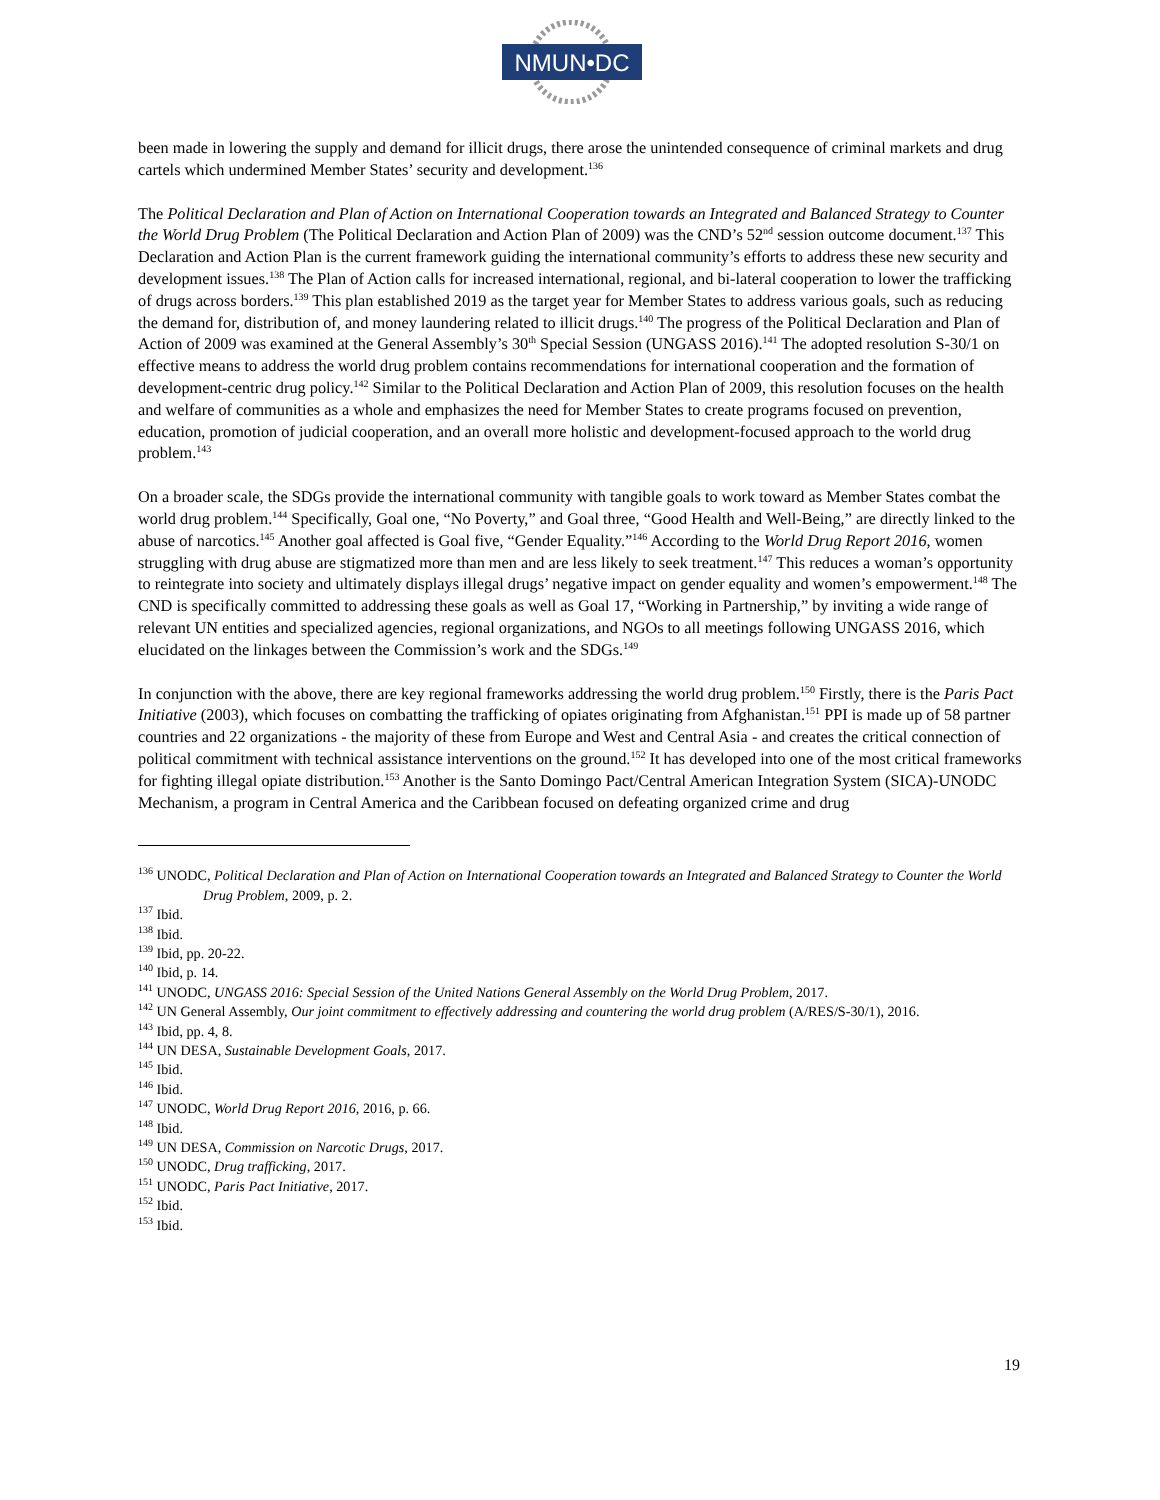NMUN•DC
been made in lowering the supply and demand for illicit drugs, there arose the unintended consequence of criminal markets and drug cartels which undermined Member States’ security and development.<sup>136</sup>
The Political Declaration and Plan of Action on International Cooperation towards an Integrated and Balanced Strategy to Counter the World Drug Problem (The Political Declaration and Action Plan of 2009) was the CND’s 52<sup>nd</sup> session outcome document.<sup>137</sup> This Declaration and Action Plan is the current framework guiding the international community’s efforts to address these new security and development issues.<sup>138</sup> The Plan of Action calls for increased international, regional, and bi-lateral cooperation to lower the trafficking of drugs across borders.<sup>139</sup> This plan established 2019 as the target year for Member States to address various goals, such as reducing the demand for, distribution of, and money laundering related to illicit drugs.<sup>140</sup> The progress of the Political Declaration and Plan of Action of 2009 was examined at the General Assembly’s 30<sup>th</sup> Special Session (UNGASS 2016).<sup>141</sup> The adopted resolution S-30/1 on effective means to address the world drug problem contains recommendations for international cooperation and the formation of development-centric drug policy.<sup>142</sup> Similar to the Political Declaration and Action Plan of 2009, this resolution focuses on the health and welfare of communities as a whole and emphasizes the need for Member States to create programs focused on prevention, education, promotion of judicial cooperation, and an overall more holistic and development-focused approach to the world drug problem.<sup>143</sup>
On a broader scale, the SDGs provide the international community with tangible goals to work toward as Member States combat the world drug problem.<sup>144</sup> Specifically, Goal one, “No Poverty,” and Goal three, “Good Health and Well-Being,” are directly linked to the abuse of narcotics.<sup>145</sup> Another goal affected is Goal five, “Gender Equality.”<sup>146</sup> According to the World Drug Report 2016, women struggling with drug abuse are stigmatized more than men and are less likely to seek treatment.<sup>147</sup> This reduces a woman’s opportunity to reintegrate into society and ultimately displays illegal drugs’ negative impact on gender equality and women’s empowerment.<sup>148</sup> The CND is specifically committed to addressing these goals as well as Goal 17, “Working in Partnership,” by inviting a wide range of relevant UN entities and specialized agencies, regional organizations, and NGOs to all meetings following UNGASS 2016, which elucidated on the linkages between the Commission’s work and the SDGs.<sup>149</sup>
In conjunction with the above, there are key regional frameworks addressing the world drug problem.<sup>150</sup> Firstly, there is the Paris Pact Initiative (2003), which focuses on combatting the trafficking of opiates originating from Afghanistan.<sup>151</sup> PPI is made up of 58 partner countries and 22 organizations - the majority of these from Europe and West and Central Asia - and creates the critical connection of political commitment with technical assistance interventions on the ground.<sup>152</sup> It has developed into one of the most critical frameworks for fighting illegal opiate distribution.<sup>153</sup> Another is the Santo Domingo Pact/Central American Integration System (SICA)-UNODC Mechanism, a program in Central America and the Caribbean focused on defeating organized crime and drug
<sup>136</sup> UNODC, Political Declaration and Plan of Action on International Cooperation towards an Integrated and Balanced Strategy to Counter the World Drug Problem, 2009, p. 2.
<sup>137</sup> Ibid.
<sup>138</sup> Ibid.
<sup>139</sup> Ibid, pp. 20-22.
<sup>140</sup> Ibid, p. 14.
<sup>141</sup> UNODC, UNGASS 2016: Special Session of the United Nations General Assembly on the World Drug Problem, 2017.
<sup>142</sup> UN General Assembly, Our joint commitment to effectively addressing and countering the world drug problem (A/RES/S-30/1), 2016.
<sup>143</sup> Ibid, pp. 4, 8.
<sup>144</sup> UN DESA, Sustainable Development Goals, 2017.
<sup>145</sup> Ibid.
<sup>146</sup> Ibid.
<sup>147</sup> UNODC, World Drug Report 2016, 2016, p. 66.
<sup>148</sup> Ibid.
<sup>149</sup> UN DESA, Commission on Narcotic Drugs, 2017.
<sup>150</sup> UNODC, Drug trafficking, 2017.
<sup>151</sup> UNODC, Paris Pact Initiative, 2017.
<sup>152</sup> Ibid.
<sup>153</sup> Ibid.
19